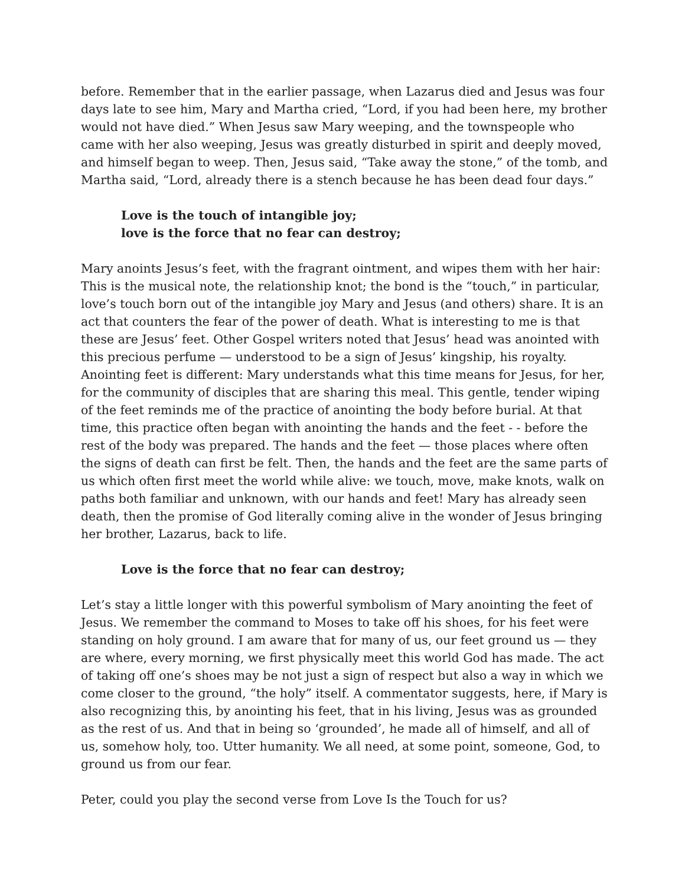before. Remember that in the earlier passage, when Lazarus died and Jesus was four days late to see him, Mary and Martha cried, “Lord, if you had been here, my brother would not have died.” When Jesus saw Mary weeping, and the townspeople who came with her also weeping, Jesus was greatly disturbed in spirit and deeply moved, and himself began to weep. Then, Jesus said, “Take away the stone,” of the tomb, and Martha said, “Lord, already there is a stench because he has been dead four days.”
Love is the touch of intangible joy;
love is the force that no fear can destroy;
Mary anoints Jesus’s feet, with the fragrant ointment, and wipes them with her hair: This is the musical note, the relationship knot; the bond is the “touch,” in particular, love’s touch born out of the intangible joy Mary and Jesus (and others) share. It is an act that counters the fear of the power of death. What is interesting to me is that these are Jesus’ feet. Other Gospel writers noted that Jesus’ head was anointed with this precious perfume — understood to be a sign of Jesus’ kingship, his royalty. Anointing feet is different: Mary understands what this time means for Jesus, for her, for the community of disciples that are sharing this meal. This gentle, tender wiping of the feet reminds me of the practice of anointing the body before burial. At that time, this practice often began with anointing the hands and the feet - - before the rest of the body was prepared. The hands and the feet — those places where often the signs of death can first be felt. Then, the hands and the feet are the same parts of us which often first meet the world while alive: we touch, move, make knots, walk on paths both familiar and unknown, with our hands and feet! Mary has already seen death, then the promise of God literally coming alive in the wonder of Jesus bringing her brother, Lazarus, back to life.
Love is the force that no fear can destroy;
Let’s stay a little longer with this powerful symbolism of Mary anointing the feet of Jesus. We remember the command to Moses to take off his shoes, for his feet were standing on holy ground. I am aware that for many of us, our feet ground us — they are where, every morning, we first physically meet this world God has made. The act of taking off one’s shoes may be not just a sign of respect but also a way in which we come closer to the ground, “the holy” itself. A commentator suggests, here, if Mary is also recognizing this, by anointing his feet, that in his living, Jesus was as grounded as the rest of us. And that in being so ‘grounded’, he made all of himself, and all of us, somehow holy, too. Utter humanity. We all need, at some point, someone, God, to ground us from our fear.
Peter, could you play the second verse from Love Is the Touch for us?